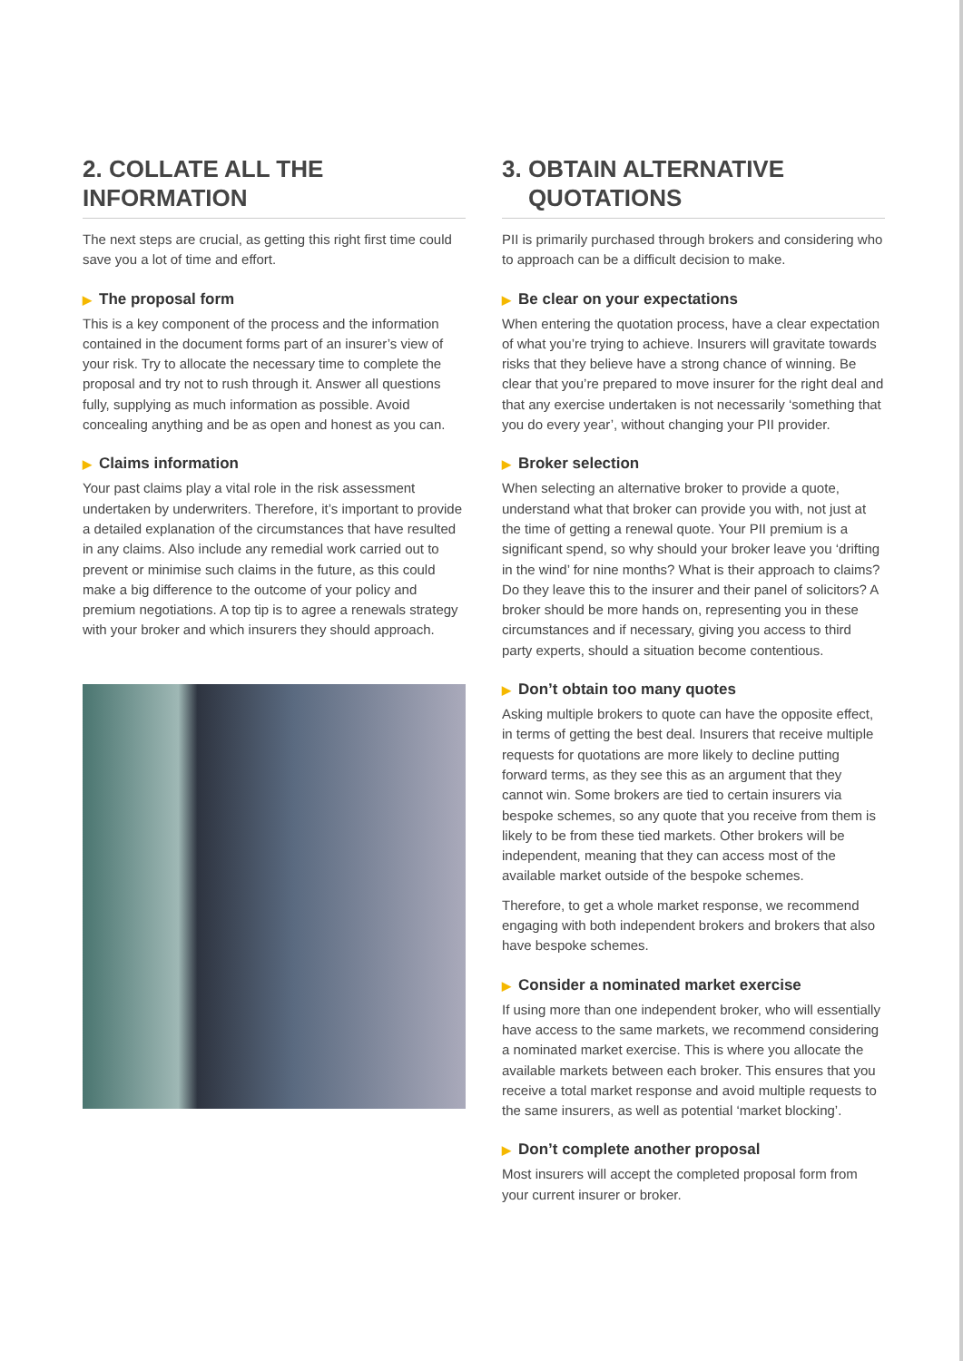2. COLLATE ALL THE INFORMATION
The next steps are crucial, as getting this right first time could save you a lot of time and effort.
▶ The proposal form
This is a key component of the process and the information contained in the document forms part of an insurer’s view of your risk. Try to allocate the necessary time to complete the proposal and try not to rush through it. Answer all questions fully, supplying as much information as possible. Avoid concealing anything and be as open and honest as you can.
▶ Claims information
Your past claims play a vital role in the risk assessment undertaken by underwriters. Therefore, it’s important to provide a detailed explanation of the circumstances that have resulted in any claims. Also include any remedial work carried out to prevent or minimise such claims in the future, as this could make a big difference to the outcome of your policy and premium negotiations. A top tip is to agree a renewals strategy with your broker and which insurers they should approach.
3. OBTAIN ALTERNATIVE
QUOTATIONS
PII is primarily purchased through brokers and considering who to approach can be a difficult decision to make.
▶ Be clear on your expectations
When entering the quotation process, have a clear expectation of what you’re trying to achieve. Insurers will gravitate towards risks that they believe have a strong chance of winning. Be clear that you’re prepared to move insurer for the right deal and that any exercise undertaken is not necessarily ‘something that you do every year’, without changing your PII provider.
▶ Broker selection
When selecting an alternative broker to provide a quote, understand what that broker can provide you with, not just at the time of getting a renewal quote. Your PII premium is a significant spend, so why should your broker leave you ‘drifting in the wind’ for nine months? What is their approach to claims? Do they leave this to the insurer and their panel of solicitors? A broker should be more hands on, representing you in these circumstances and if necessary, giving you access to third party experts, should a situation become contentious.
▶ Don’t obtain too many quotes
Asking multiple brokers to quote can have the opposite effect, in terms of getting the best deal. Insurers that receive multiple requests for quotations are more likely to decline putting forward terms, as they see this as an argument that they cannot win. Some brokers are tied to certain insurers via bespoke schemes, so any quote that you receive from them is likely to be from these tied markets. Other brokers will be independent, meaning that they can access most of the available market outside of the bespoke schemes.
Therefore, to get a whole market response, we recommend engaging with both independent brokers and brokers that also have bespoke schemes.
▶ Consider a nominated market exercise
If using more than one independent broker, who will essentially have access to the same markets, we recommend considering a nominated market exercise. This is where you allocate the available markets between each broker. This ensures that you receive a total market response and avoid multiple requests to the same insurers, as well as potential ‘market blocking’.
▶ Don’t complete another proposal
Most insurers will accept the completed proposal form from your current insurer or broker.